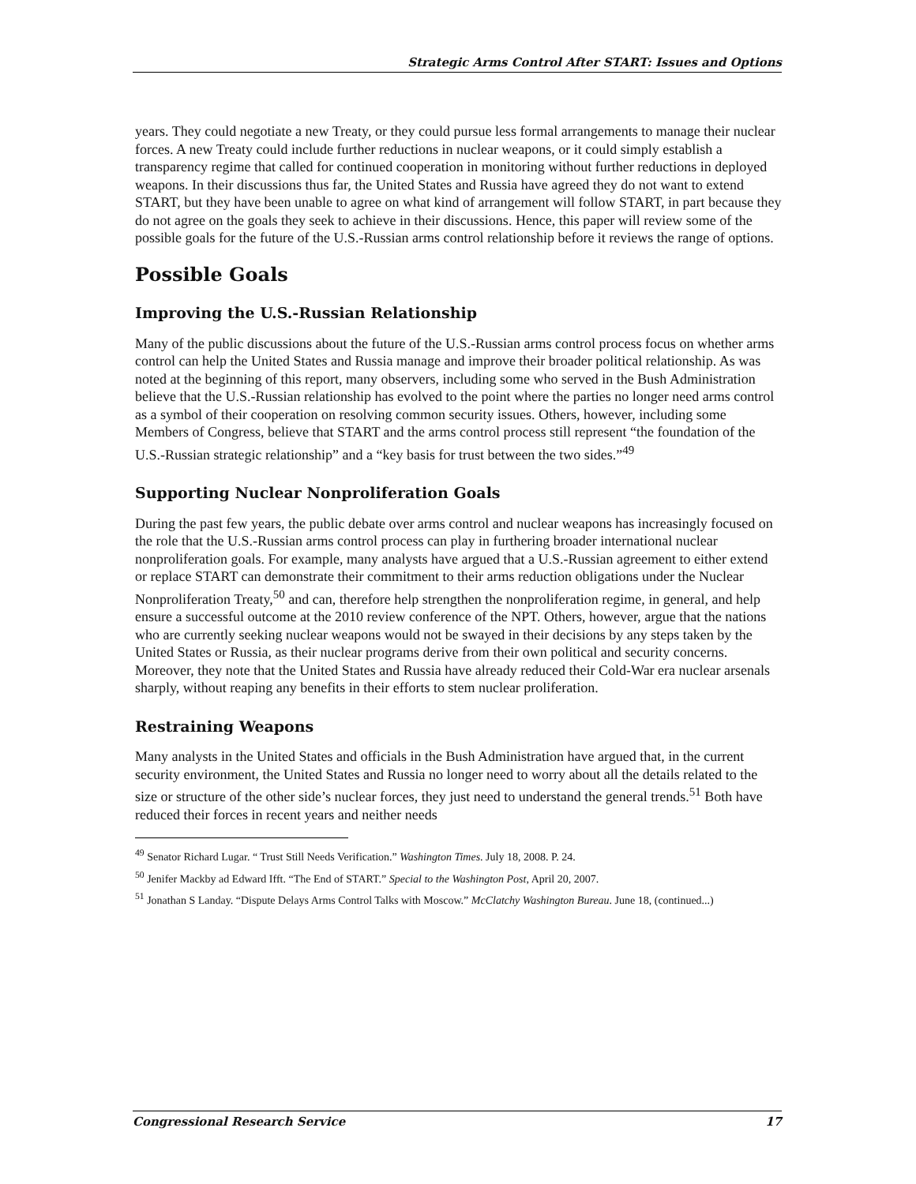Strategic Arms Control After START: Issues and Options
years. They could negotiate a new Treaty, or they could pursue less formal arrangements to manage their nuclear forces. A new Treaty could include further reductions in nuclear weapons, or it could simply establish a transparency regime that called for continued cooperation in monitoring without further reductions in deployed weapons. In their discussions thus far, the United States and Russia have agreed they do not want to extend START, but they have been unable to agree on what kind of arrangement will follow START, in part because they do not agree on the goals they seek to achieve in their discussions. Hence, this paper will review some of the possible goals for the future of the U.S.-Russian arms control relationship before it reviews the range of options.
Possible Goals
Improving the U.S.-Russian Relationship
Many of the public discussions about the future of the U.S.-Russian arms control process focus on whether arms control can help the United States and Russia manage and improve their broader political relationship. As was noted at the beginning of this report, many observers, including some who served in the Bush Administration believe that the U.S.-Russian relationship has evolved to the point where the parties no longer need arms control as a symbol of their cooperation on resolving common security issues. Others, however, including some Members of Congress, believe that START and the arms control process still represent “the foundation of the U.S.-Russian strategic relationship” and a “key basis for trust between the two sides.”<sup>49</sup>
Supporting Nuclear Nonproliferation Goals
During the past few years, the public debate over arms control and nuclear weapons has increasingly focused on the role that the U.S.-Russian arms control process can play in furthering broader international nuclear nonproliferation goals. For example, many analysts have argued that a U.S.-Russian agreement to either extend or replace START can demonstrate their commitment to their arms reduction obligations under the Nuclear Nonproliferation Treaty,<sup>50</sup> and can, therefore help strengthen the nonproliferation regime, in general, and help ensure a successful outcome at the 2010 review conference of the NPT. Others, however, argue that the nations who are currently seeking nuclear weapons would not be swayed in their decisions by any steps taken by the United States or Russia, as their nuclear programs derive from their own political and security concerns. Moreover, they note that the United States and Russia have already reduced their Cold-War era nuclear arsenals sharply, without reaping any benefits in their efforts to stem nuclear proliferation.
Restraining Weapons
Many analysts in the United States and officials in the Bush Administration have argued that, in the current security environment, the United States and Russia no longer need to worry about all the details related to the size or structure of the other side’s nuclear forces, they just need to understand the general trends.<sup>51</sup> Both have reduced their forces in recent years and neither needs
<sup>49</sup> Senator Richard Lugar. “ Trust Still Needs Verification.” Washington Times. July 18, 2008. P. 24.
<sup>50</sup> Jenifer Mackby ad Edward Ifft. “The End of START.” Special to the Washington Post, April 20, 2007.
<sup>51</sup> Jonathan S Landay. “Dispute Delays Arms Control Talks with Moscow.” McClatchy Washington Bureau. June 18, (continued...)
Congressional Research Service 17